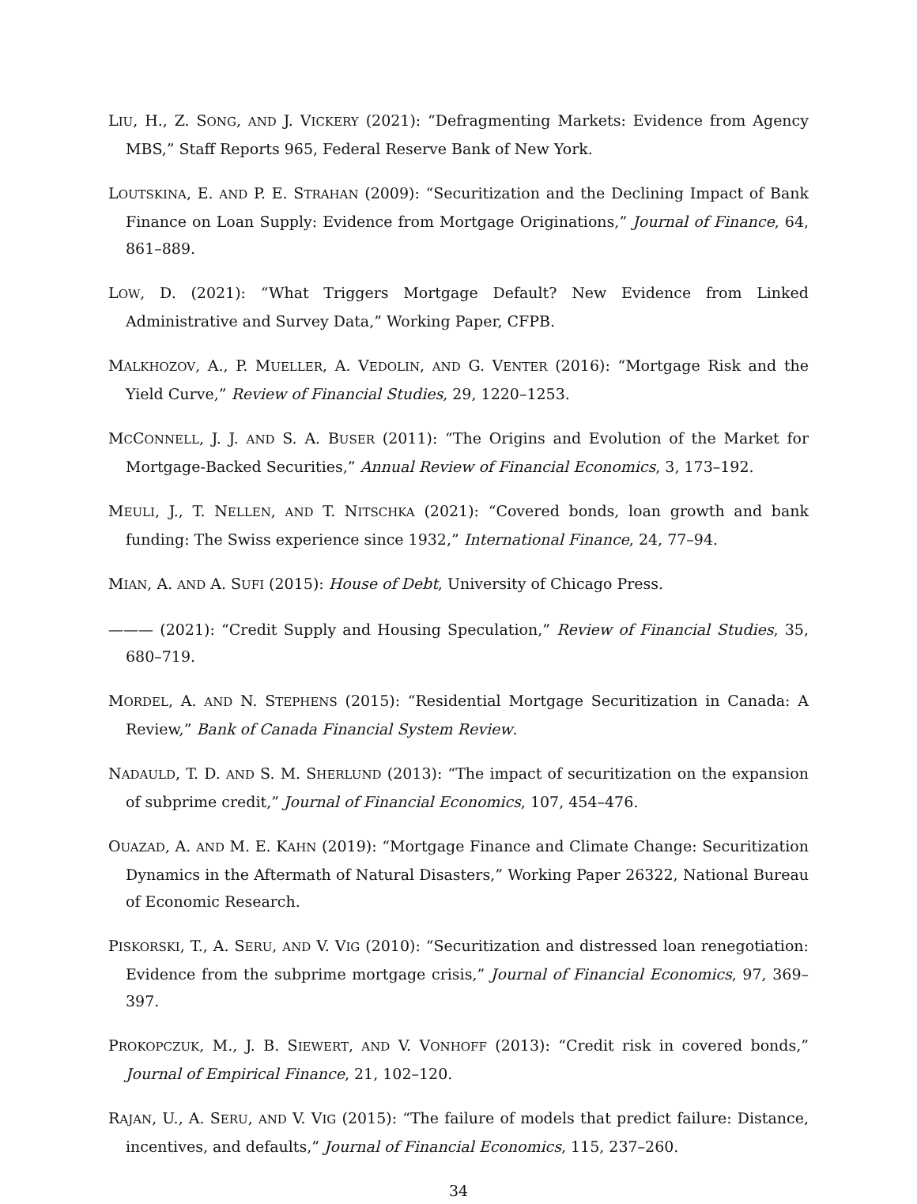LIU, H., Z. SONG, AND J. VICKERY (2021): “Defragmenting Markets: Evidence from Agency MBS,” Staff Reports 965, Federal Reserve Bank of New York.
LOUTSKINA, E. AND P. E. STRAHAN (2009): “Securitization and the Declining Impact of Bank Finance on Loan Supply: Evidence from Mortgage Originations,” Journal of Finance, 64, 861–889.
LOW, D. (2021): “What Triggers Mortgage Default? New Evidence from Linked Administrative and Survey Data,” Working Paper, CFPB.
MALKHOZOV, A., P. MUELLER, A. VEDOLIN, AND G. VENTER (2016): “Mortgage Risk and the Yield Curve,” Review of Financial Studies, 29, 1220–1253.
MCCONNELL, J. J. AND S. A. BUSER (2011): “The Origins and Evolution of the Market for Mortgage-Backed Securities,” Annual Review of Financial Economics, 3, 173–192.
MEULI, J., T. NELLEN, AND T. NITSCHKA (2021): “Covered bonds, loan growth and bank funding: The Swiss experience since 1932,” International Finance, 24, 77–94.
MIAN, A. AND A. SUFI (2015): House of Debt, University of Chicago Press.
——— (2021): “Credit Supply and Housing Speculation,” Review of Financial Studies, 35, 680–719.
MORDEL, A. AND N. STEPHENS (2015): “Residential Mortgage Securitization in Canada: A Review,” Bank of Canada Financial System Review.
NADAULD, T. D. AND S. M. SHERLUND (2013): “The impact of securitization on the expansion of subprime credit,” Journal of Financial Economics, 107, 454–476.
OUAZAD, A. AND M. E. KAHN (2019): “Mortgage Finance and Climate Change: Securitization Dynamics in the Aftermath of Natural Disasters,” Working Paper 26322, National Bureau of Economic Research.
PISKORSKI, T., A. SERU, AND V. VIG (2010): “Securitization and distressed loan renegotiation: Evidence from the subprime mortgage crisis,” Journal of Financial Economics, 97, 369–397.
PROKOPCZUK, M., J. B. SIEWERT, AND V. VONHOFF (2013): “Credit risk in covered bonds,” Journal of Empirical Finance, 21, 102–120.
RAJAN, U., A. SERU, AND V. VIG (2015): “The failure of models that predict failure: Distance, incentives, and defaults,” Journal of Financial Economics, 115, 237–260.
34